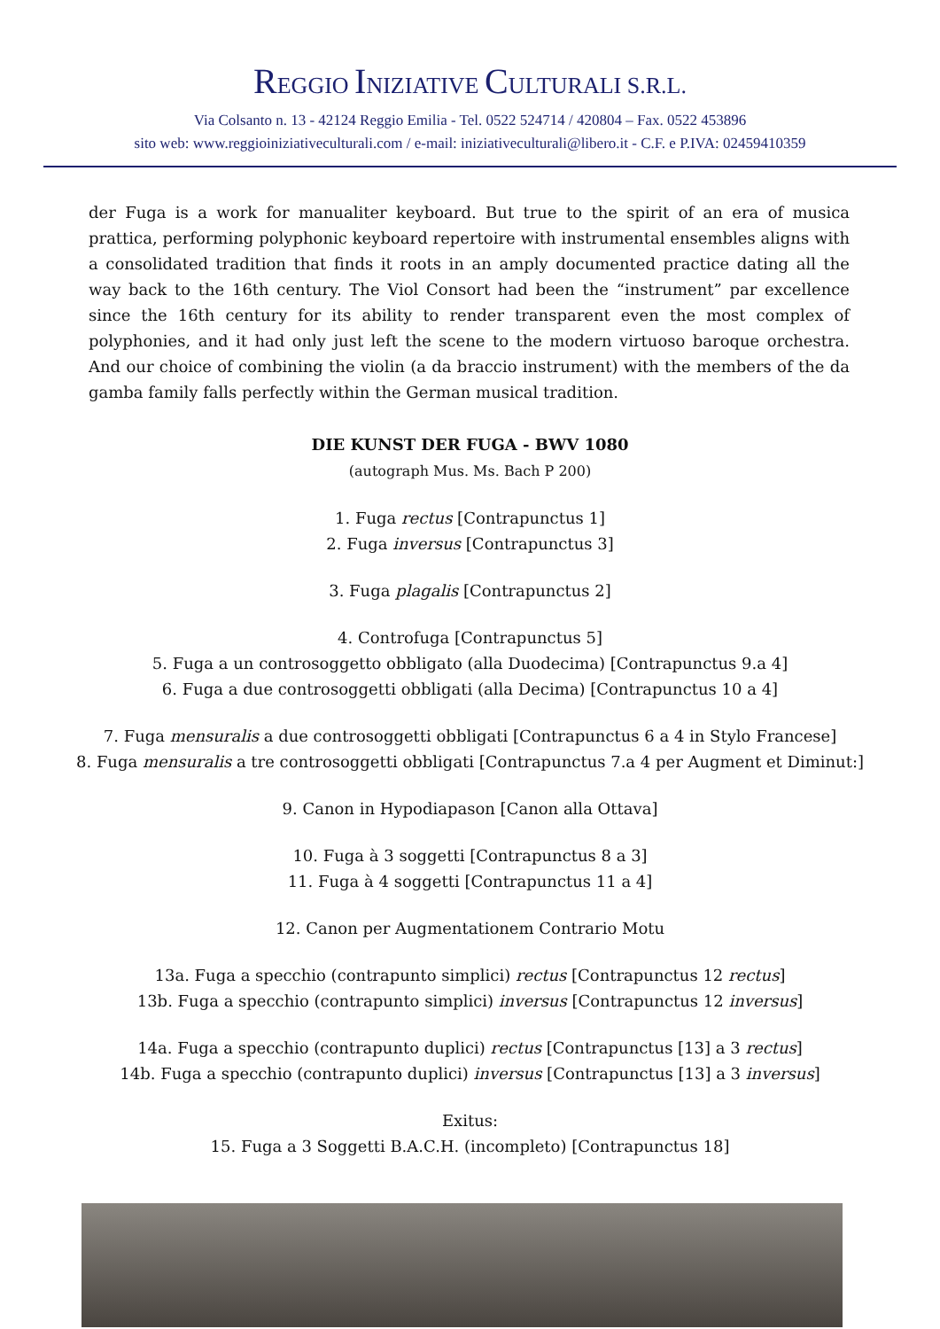REGGIO INIZIATIVE CULTURALI S.R.L.
Via Colsanto n. 13 - 42124 Reggio Emilia - Tel. 0522 524714 / 420804 – Fax. 0522 453896
sito web: www.reggioiniziativeculturali.com / e-mail: iniziativeculturali@libero.it - C.F. e P.IVA: 02459410359
der Fuga is a work for manualiter keyboard. But true to the spirit of an era of musica prattica, performing polyphonic keyboard repertoire with instrumental ensembles aligns with a consolidated tradition that finds it roots in an amply documented practice dating all the way back to the 16th century. The Viol Consort had been the “instrument” par excellence since the 16th century for its ability to render transparent even the most complex of polyphonies, and it had only just left the scene to the modern virtuoso baroque orchestra. And our choice of combining the violin (a da braccio instrument) with the members of the da gamba family falls perfectly within the German musical tradition.
DIE KUNST DER FUGA - BWV 1080
(autograph Mus. Ms. Bach P 200)
1. Fuga rectus [Contrapunctus 1]
2. Fuga inversus [Contrapunctus 3]
3. Fuga plagalis [Contrapunctus 2]
4. Controfuga [Contrapunctus 5]
5. Fuga a un controsoggetto obbligato (alla Duodecima) [Contrapunctus 9.a 4]
6. Fuga a due controsoggetti obbligati (alla Decima) [Contrapunctus 10 a 4]
7. Fuga mensuralis a due controsoggetti obbligati [Contrapunctus 6 a 4 in Stylo Francese]
8. Fuga mensuralis a tre controsoggetti obbligati [Contrapunctus 7.a 4 per Augment et Diminut:]
9. Canon in Hypodiapason [Canon alla Ottava]
10. Fuga à 3 soggetti [Contrapunctus 8 a 3]
11. Fuga à 4 soggetti [Contrapunctus 11 a 4]
12. Canon per Augmentationem Contrario Motu
13a. Fuga a specchio (contrapunto simplici) rectus [Contrapunctus 12 rectus]
13b. Fuga a specchio (contrapunto simplici) inversus [Contrapunctus 12 inversus]
14a. Fuga a specchio (contrapunto duplici) rectus [Contrapunctus [13] a 3 rectus]
14b. Fuga a specchio (contrapunto duplici) inversus [Contrapunctus [13] a 3 inversus]
Exitus:
15. Fuga a 3 Soggetti B.A.C.H. (incompleto) [Contrapunctus 18]